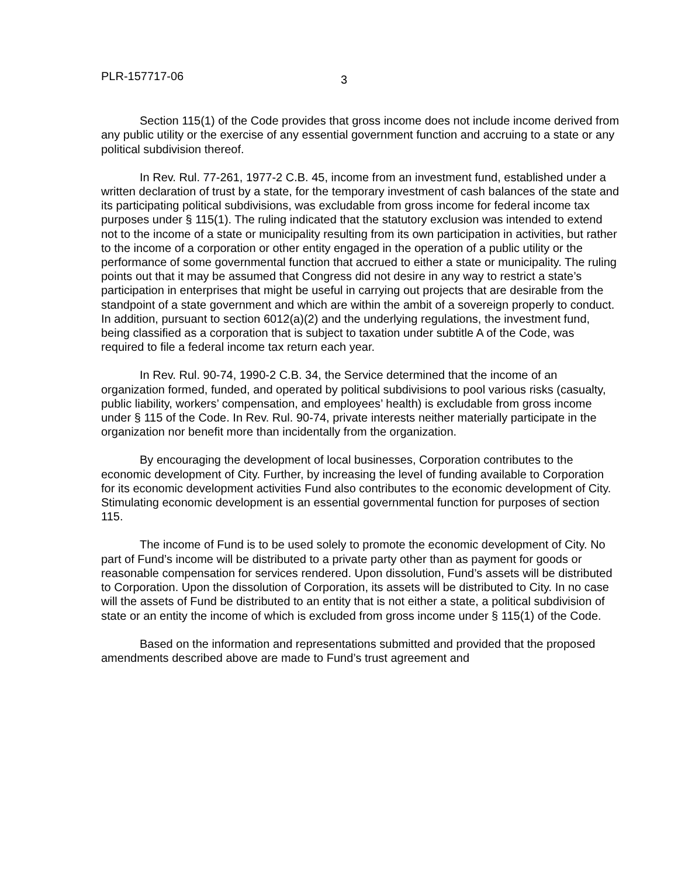PLR-157717-06 3
Section 115(1) of the Code provides that gross income does not include income derived from any public utility or the exercise of any essential government function and accruing to a state or any political subdivision thereof.
In Rev. Rul. 77-261, 1977-2 C.B. 45, income from an investment fund, established under a written declaration of trust by a state, for the temporary investment of cash balances of the state and its participating political subdivisions, was excludable from gross income for federal income tax purposes under § 115(1). The ruling indicated that the statutory exclusion was intended to extend not to the income of a state or municipality resulting from its own participation in activities, but rather to the income of a corporation or other entity engaged in the operation of a public utility or the performance of some governmental function that accrued to either a state or municipality. The ruling points out that it may be assumed that Congress did not desire in any way to restrict a state’s participation in enterprises that might be useful in carrying out projects that are desirable from the standpoint of a state government and which are within the ambit of a sovereign properly to conduct. In addition, pursuant to section 6012(a)(2) and the underlying regulations, the investment fund, being classified as a corporation that is subject to taxation under subtitle A of the Code, was required to file a federal income tax return each year.
In Rev. Rul. 90-74, 1990-2 C.B. 34, the Service determined that the income of an organization formed, funded, and operated by political subdivisions to pool various risks (casualty, public liability, workers’ compensation, and employees’ health) is excludable from gross income under § 115 of the Code. In Rev. Rul. 90-74, private interests neither materially participate in the organization nor benefit more than incidentally from the organization.
By encouraging the development of local businesses, Corporation contributes to the economic development of City. Further, by increasing the level of funding available to Corporation for its economic development activities Fund also contributes to the economic development of City. Stimulating economic development is an essential governmental function for purposes of section 115.
The income of Fund is to be used solely to promote the economic development of City. No part of Fund’s income will be distributed to a private party other than as payment for goods or reasonable compensation for services rendered. Upon dissolution, Fund’s assets will be distributed to Corporation. Upon the dissolution of Corporation, its assets will be distributed to City. In no case will the assets of Fund be distributed to an entity that is not either a state, a political subdivision of state or an entity the income of which is excluded from gross income under § 115(1) of the Code.
Based on the information and representations submitted and provided that the proposed amendments described above are made to Fund’s trust agreement and